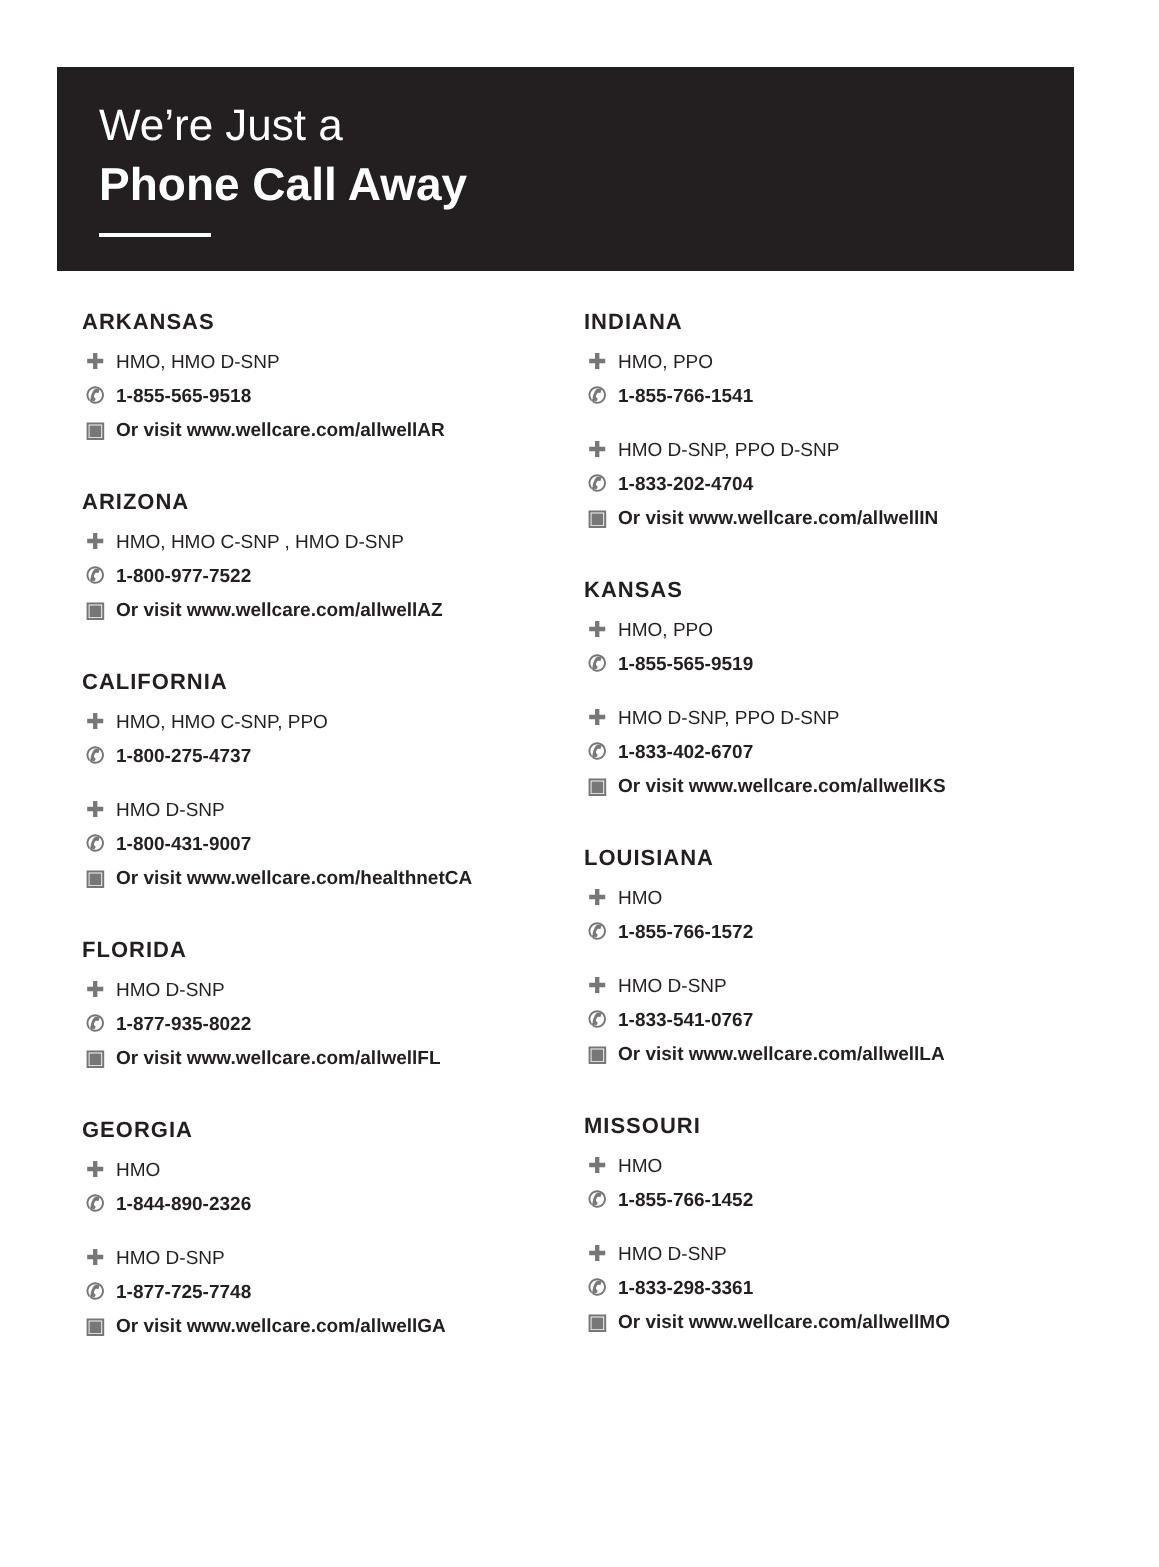We’re Just a
Phone Call Away
ARKANSAS
✚ HMO, HMO D-SNP
✆ 1-855-565-9518
▣ Or visit www.wellcare.com/allwellAR
ARIZONA
✚ HMO, HMO C-SNP , HMO D-SNP
✆ 1-800-977-7522
▣ Or visit www.wellcare.com/allwellAZ
CALIFORNIA
✚ HMO, HMO C-SNP, PPO
✆ 1-800-275-4737
✚ HMO D-SNP
✆ 1-800-431-9007
▣ Or visit www.wellcare.com/healthnetCA
FLORIDA
✚ HMO D-SNP
✆ 1-877-935-8022
▣ Or visit www.wellcare.com/allwellFL
GEORGIA
✚ HMO
✆ 1-844-890-2326
✚ HMO D-SNP
✆ 1-877-725-7748
▣ Or visit www.wellcare.com/allwellGA
INDIANA
✚ HMO, PPO
✆ 1-855-766-1541
✚ HMO D-SNP, PPO D-SNP
✆ 1-833-202-4704
▣ Or visit www.wellcare.com/allwellIN
KANSAS
✚ HMO, PPO
✆ 1-855-565-9519
✚ HMO D-SNP, PPO D-SNP
✆ 1-833-402-6707
▣ Or visit www.wellcare.com/allwellKS
LOUISIANA
✚ HMO
✆ 1-855-766-1572
✚ HMO D-SNP
✆ 1-833-541-0767
▣ Or visit www.wellcare.com/allwellLA
MISSOURI
✚ HMO
✆ 1-855-766-1452
✚ HMO D-SNP
✆ 1-833-298-3361
▣ Or visit www.wellcare.com/allwellMO